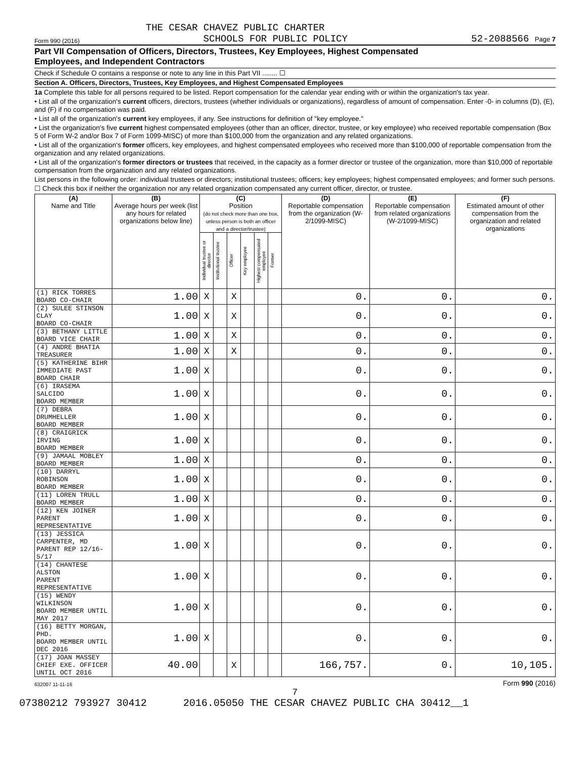THE CESAR CHAVEZ PUBLIC CHARTER
Form 990 (2016) SCHOOLS FOR PUBLIC POLICY 52-2088566 Page 7
Part VII Compensation of Officers, Directors, Trustees, Key Employees, Highest Compensated
Employees, and Independent Contractors
Check if Schedule O contains a response or note to any line in this Part VII ........ ☐
Section A. Officers, Directors, Trustees, Key Employees, and Highest Compensated Employees
1a Complete this table for all persons required to be listed. Report compensation for the calendar year ending with or within the organization's tax year.
• List all of the organization's current officers, directors, trustees (whether individuals or organizations), regardless of amount of compensation. Enter -0- in columns (D), (E), and (F) if no compensation was paid.
• List all of the organization's current key employees, if any. See instructions for definition of "key employee."
• List the organization's five current highest compensated employees (other than an officer, director, trustee, or key employee) who received reportable compensation (Box 5 of Form W-2 and/or Box 7 of Form 1099-MISC) of more than $100,000 from the organization and any related organizations.
• List all of the organization's former officers, key employees, and highest compensated employees who received more than $100,000 of reportable compensation from the organization and any related organizations.
• List all of the organization's former directors or trustees that received, in the capacity as a former director or trustee of the organization, more than $10,000 of reportable compensation from the organization and any related organizations.
List persons in the following order: individual trustees or directors; institutional trustees; officers; key employees; highest compensated employees; and former such persons.
☐ Check this box if neither the organization nor any related organization compensated any current officer, director, or trustee.
| (A) Name and Title | (B) Average hours per week (list any hours for related organizations below line) | (C) Position (do not check more than one box, unless person is both an officer and a director/trustee) | | | | | | (D) Reportable compensation from the organization (W-2/1099-MISC) | (E) Reportable compensation from related organizations (W-2/1099-MISC) | (F) Estimated amount of other compensation from the organization and related organizations |
| --- | --- | --- | --- | --- | --- | --- | --- | --- | --- | --- |
| | | Individual trustee or director | Institutional trustee | Officer | Key employee | Highest compensated employee | Former | | | |
| (1) RICK TORRES BOARD CO-CHAIR | 1.00 | X | | X | | | | 0. | 0. | 0. |
| (2) SULEE STINSON CLAY BOARD CO-CHAIR | 1.00 | X | | X | | | | 0. | 0. | 0. |
| (3) BETHANY LITTLE BOARD VICE CHAIR | 1.00 | X | | X | | | | 0. | 0. | 0. |
| (4) ANDRE BHATIA TREASURER | 1.00 | X | | X | | | | 0. | 0. | 0. |
| (5) KATHERINE BIHR IMMEDIATE PAST BOARD CHAIR | 1.00 | X | | | | | | 0. | 0. | 0. |
| (6) IRASEMA SALCIDO BOARD MEMBER | 1.00 | X | | | | | | 0. | 0. | 0. |
| (7) DEBRA DRUMHELLER BOARD MEMBER | 1.00 | X | | | | | | 0. | 0. | 0. |
| (8) CRAIGRICK IRVING BOARD MEMBER | 1.00 | X | | | | | | 0. | 0. | 0. |
| (9) JAMAAL MOBLEY BOARD MEMBER | 1.00 | X | | | | | | 0. | 0. | 0. |
| (10) DARRYL ROBINSON BOARD MEMBER | 1.00 | X | | | | | | 0. | 0. | 0. |
| (11) LOREN TRULL BOARD MEMBER | 1.00 | X | | | | | | 0. | 0. | 0. |
| (12) KEN JOINER PARENT REPRESENTATIVE | 1.00 | X | | | | | | 0. | 0. | 0. |
| (13) JESSICA CARPENTER, MD PARENT REP 12/16-5/17 | 1.00 | X | | | | | | 0. | 0. | 0. |
| (14) CHANTESE ALSTON PARENT REPRESENTATIVE | 1.00 | X | | | | | | 0. | 0. | 0. |
| (15) WENDY WILKINSON BOARD MEMBER UNTIL MAY 2017 | 1.00 | X | | | | | | 0. | 0. | 0. |
| (16) BETTY MORGAN, PHD. BOARD MEMBER UNTIL DEC 2016 | 1.00 | X | | | | | | 0. | 0. | 0. |
| (17) JOAN MASSEY CHIEF EXE. OFFICER UNTIL OCT 2016 | 40.00 | | | X | | | | 166,757. | 0. | 10,105. |
632007 11-11-16 Form 990 (2016)
7
07380212 793927 30412 2016.05050 THE CESAR CHAVEZ PUBLIC CHA 30412__1